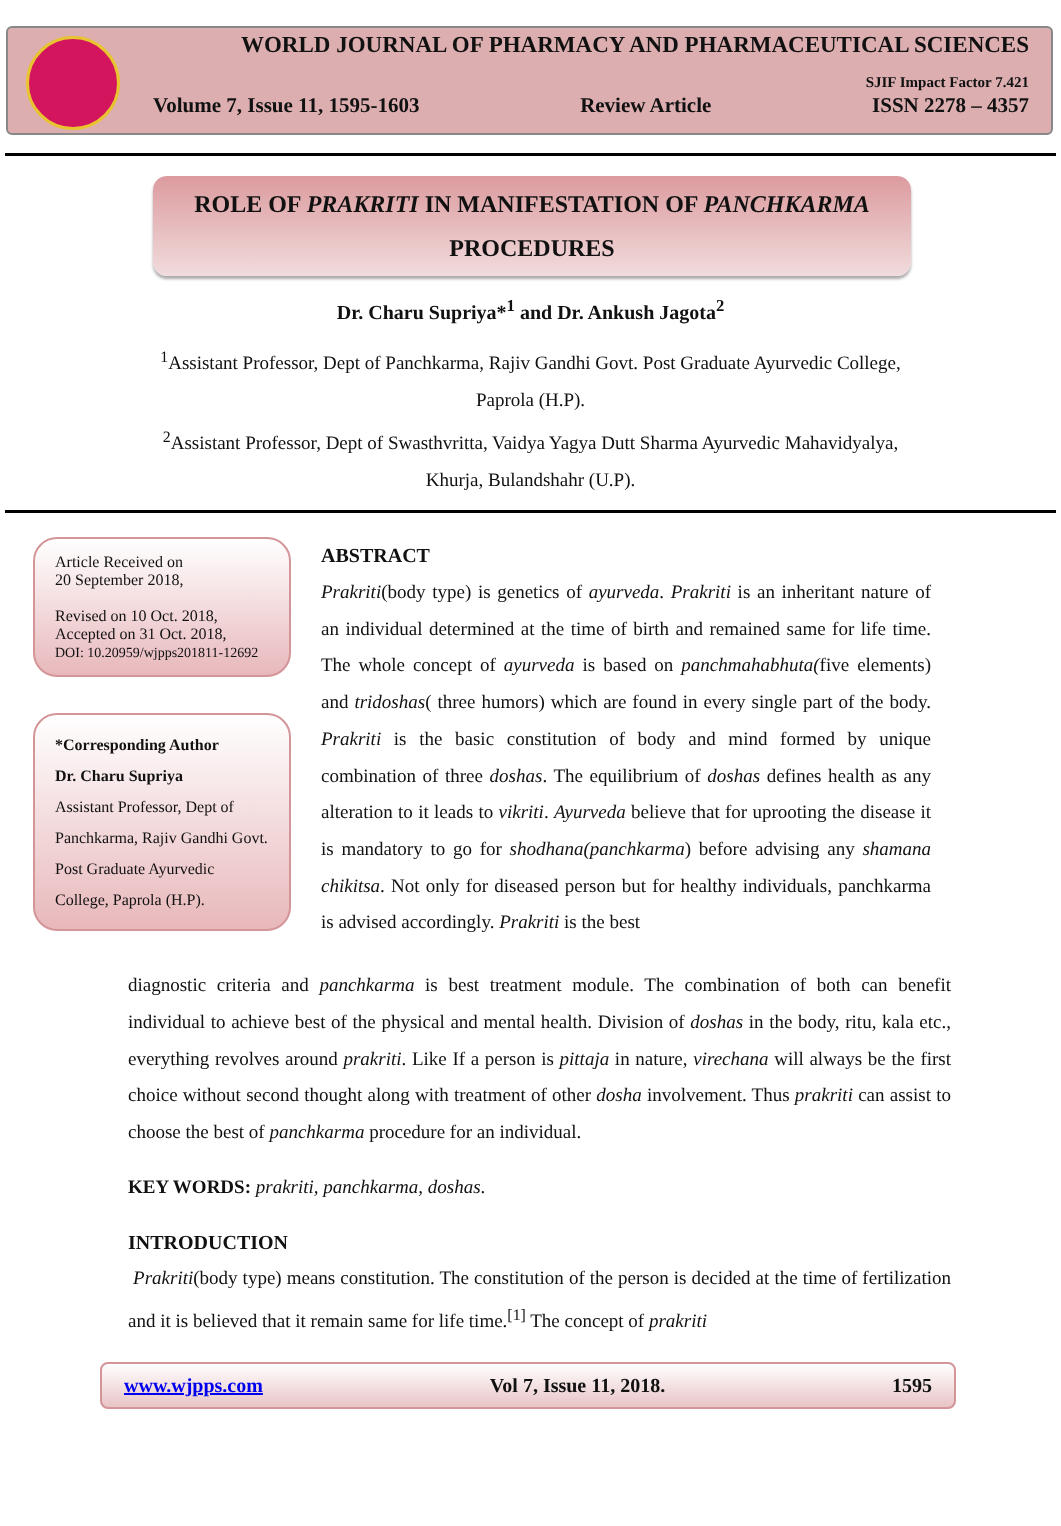WORLD JOURNAL OF PHARMACY AND PHARMACEUTICAL SCIENCES
SJIF Impact Factor 7.421
Volume 7, Issue 11, 1595-1603 Review Article ISSN 2278 – 4357
ROLE OF PRAKRITI IN MANIFESTATION OF PANCHKARMA
PROCEDURES
Dr. Charu Supriya*<sup>1</sup> and Dr. Ankush Jagota<sup>2</sup>
<sup>1</sup> Assistant Professor, Dept of Panchkarma, Rajiv Gandhi Govt. Post Graduate Ayurvedic College, Paprola (H.P).
<sup>2</sup> Assistant Professor, Dept of Swasthvritta, Vaidya Yagya Dutt Sharma Ayurvedic Mahavidyalya, Khurja, Bulandshahr (U.P).
Article Received on
20 September 2018,
Revised on 10 Oct. 2018,
Accepted on 31 Oct. 2018,
DOI: 10.20959/wjpps201811-12692
*Corresponding Author
Dr. Charu Supriya
Assistant Professor, Dept of Panchkarma, Rajiv Gandhi Govt. Post Graduate Ayurvedic College, Paprola (H.P).
ABSTRACT
Prakriti(body type) is genetics of ayurveda. Prakriti is an inheritant nature of an individual determined at the time of birth and remained same for life time. The whole concept of ayurveda is based on panchmahabhuta(five elements) and tridoshas( three humors) which are found in every single part of the body. Prakriti is the basic constitution of body and mind formed by unique combination of three doshas. The equilibrium of doshas defines health as any alteration to it leads to vikriti. Ayurveda believe that for uprooting the disease it is mandatory to go for shodhana(panchkarma) before advising any shamana chikitsa. Not only for diseased person but for healthy individuals, panchkarma is advised accordingly. Prakriti is the best
diagnostic criteria and panchkarma is best treatment module. The combination of both can benefit individual to achieve best of the physical and mental health. Division of doshas in the body, ritu, kala etc., everything revolves around prakriti. Like If a person is pittaja in nature, virechana will always be the first choice without second thought along with treatment of other dosha involvement. Thus prakriti can assist to choose the best of panchkarma procedure for an individual.
KEY WORDS: prakriti, panchkarma, doshas.
INTRODUCTION
Prakriti(body type) means constitution. The constitution of the person is decided at the time of fertilization and it is believed that it remain same for life time.<sup>[1]</sup> The concept of prakriti
www.wjpps.com Vol 7, Issue 11, 2018. 1595